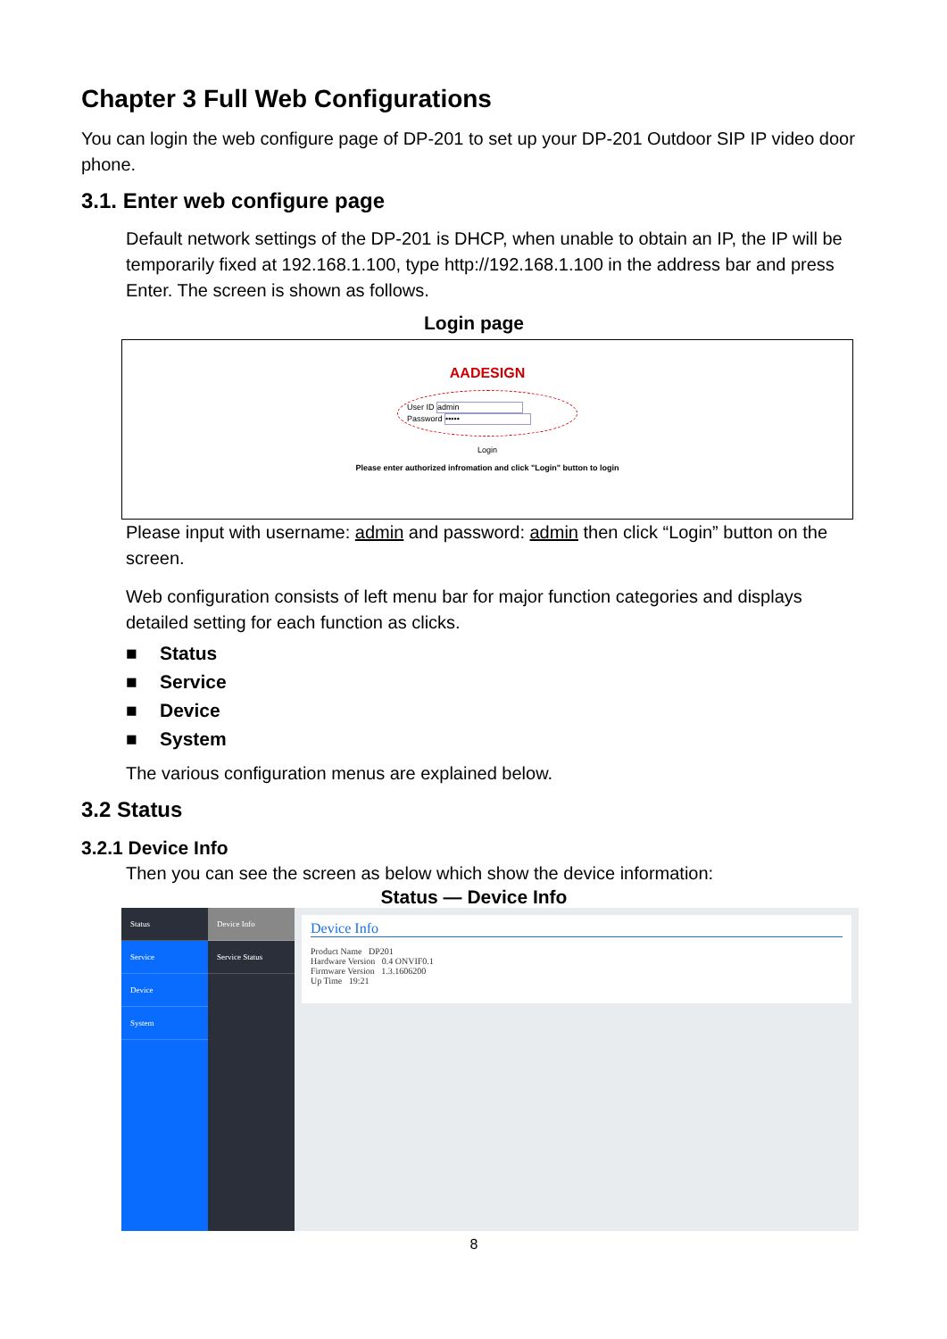Chapter 3 Full Web Configurations
You can login the web configure page of DP-201 to set up your DP-201 Outdoor SIP IP video door phone.
3.1. Enter web configure page
Default network settings of the DP-201 is DHCP, when unable to obtain an IP, the IP will be temporarily fixed at 192.168.1.100, type http://192.168.1.100 in the address bar and press Enter. The screen is shown as follows.
Login page
AADESIGN
User ID admin
Password •••••
Login
Please enter authorized infromation and click "Login" button to login
Please input with username: admin and password: admin then click “Login” button on the screen.
Web configuration consists of left menu bar for major function categories and displays detailed setting for each function as clicks.
■ Status
■ Service
■ Device
■ System
The various configuration menus are explained below.
3.2 Status
3.2.1 Device Info
Then you can see the screen as below which show the device information:
Status — Device Info
Status
Service
Device
System
Device Info
Service Status
Device Info
Product Name DP201
Hardware Version 0.4 ONVIF0.1
Firmware Version 1.3.1606200
Up Time 19:21
8